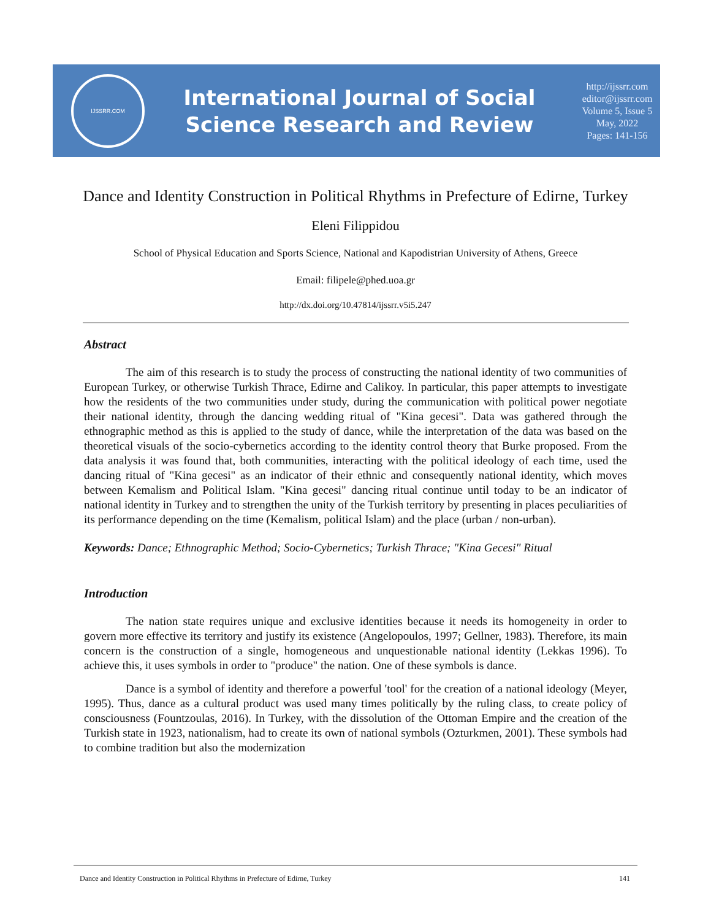IJSSRR.COM
International Journal of Social
Science Research and Review
http://ijssrr.com
editor@ijssrr.com
Volume 5, Issue 5
May, 2022
Pages: 141-156
Dance and Identity Construction in Political Rhythms in Prefecture of Edirne, Turkey
Eleni Filippidou
School of Physical Education and Sports Science, National and Kapodistrian University of Athens, Greece
Email: filipele@phed.uoa.gr
http://dx.doi.org/10.47814/ijssrr.v5i5.247
Abstract
The aim of this research is to study the process of constructing the national identity of two communities of European Turkey, or otherwise Turkish Thrace, Edirne and Calikoy. In particular, this paper attempts to investigate how the residents of the two communities under study, during the communication with political power negotiate their national identity, through the dancing wedding ritual of "Kina gecesi". Data was gathered through the ethnographic method as this is applied to the study of dance, while the interpretation of the data was based on the theoretical visuals of the socio-cybernetics according to the identity control theory that Burke proposed. From the data analysis it was found that, both communities, interacting with the political ideology of each time, used the dancing ritual of "Kina gecesi" as an indicator of their ethnic and consequently national identity, which moves between Kemalism and Political Islam. "Kina gecesi" dancing ritual continue until today to be an indicator of national identity in Turkey and to strengthen the unity of the Turkish territory by presenting in places peculiarities of its performance depending on the time (Kemalism, political Islam) and the place (urban / non-urban).
Keywords: Dance; Ethnographic Method; Socio-Cybernetics; Turkish Thrace; "Kina Gecesi" Ritual
Introduction
The nation state requires unique and exclusive identities because it needs its homogeneity in order to govern more effective its territory and justify its existence (Angelopoulos, 1997; Gellner, 1983). Therefore, its main concern is the construction of a single, homogeneous and unquestionable national identity (Lekkas 1996). To achieve this, it uses symbols in order to "produce" the nation. One of these symbols is dance.
Dance is a symbol of identity and therefore a powerful 'tool' for the creation of a national ideology (Meyer, 1995). Thus, dance as a cultural product was used many times politically by the ruling class, to create policy of consciousness (Fountzoulas, 2016). In Turkey, with the dissolution of the Ottoman Empire and the creation of the Turkish state in 1923, nationalism, had to create its own of national symbols (Ozturkmen, 2001). These symbols had to combine tradition but also the modernization
Dance and Identity Construction in Political Rhythms in Prefecture of Edirne, Turkey 141